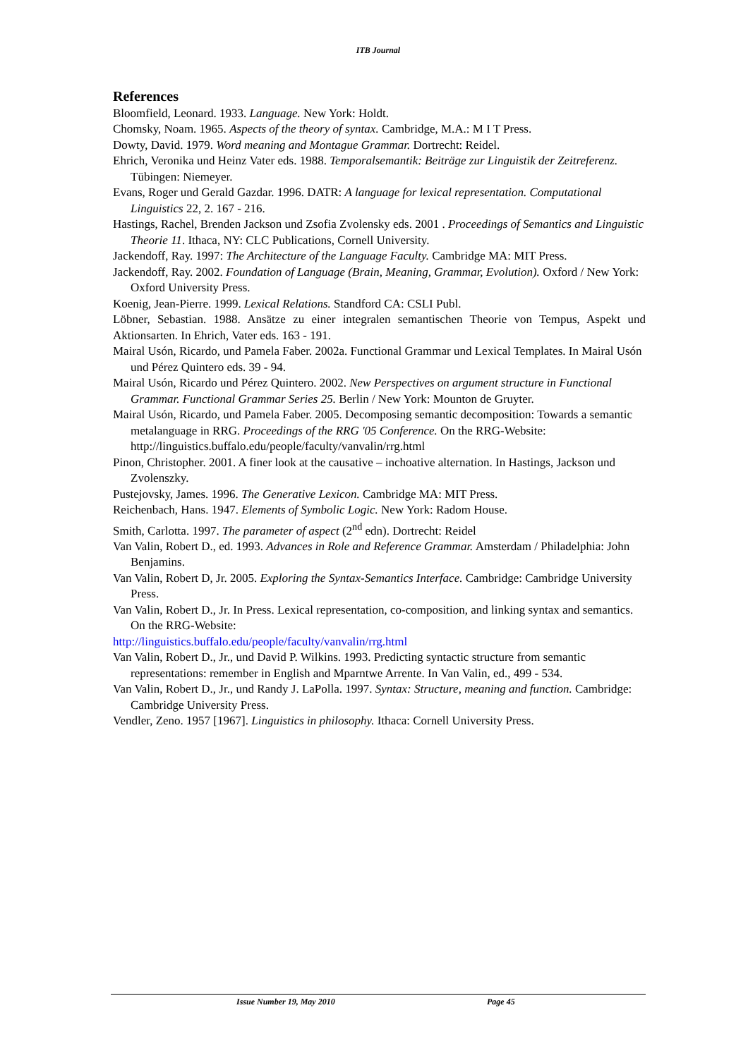ITB Journal
References
Bloomfield, Leonard. 1933. Language. New York: Holdt.
Chomsky, Noam. 1965. Aspects of the theory of syntax. Cambridge, M.A.: M I T Press.
Dowty, David. 1979. Word meaning and Montague Grammar. Dortrecht: Reidel.
Ehrich, Veronika und Heinz Vater eds. 1988. Temporalsemantik: Beiträge zur Linguistik der Zeitreferenz. Tübingen: Niemeyer.
Evans, Roger und Gerald Gazdar. 1996. DATR: A language for lexical representation. Computational Linguistics 22, 2. 167 - 216.
Hastings, Rachel, Brenden Jackson und Zsofia Zvolensky eds. 2001 . Proceedings of Semantics and Linguistic Theorie 11. Ithaca, NY: CLC Publications, Cornell University.
Jackendoff, Ray. 1997: The Architecture of the Language Faculty. Cambridge MA: MIT Press.
Jackendoff, Ray. 2002. Foundation of Language (Brain, Meaning, Grammar, Evolution). Oxford / New York: Oxford University Press.
Koenig, Jean-Pierre. 1999. Lexical Relations. Standford CA: CSLI Publ.
Löbner, Sebastian. 1988. Ansätze zu einer integralen semantischen Theorie von Tempus, Aspekt und Aktionsarten. In Ehrich, Vater eds. 163 - 191.
Mairal Usón, Ricardo, und Pamela Faber. 2002a. Functional Grammar und Lexical Templates. In Mairal Usón und Pérez Quintero eds. 39 - 94.
Mairal Usón, Ricardo und Pérez Quintero. 2002. New Perspectives on argument structure in Functional Grammar. Functional Grammar Series 25. Berlin / New York: Mounton de Gruyter.
Mairal Usón, Ricardo, und Pamela Faber. 2005. Decomposing semantic decomposition: Towards a semantic metalanguage in RRG. Proceedings of the RRG '05 Conference. On the RRG-Website: http://linguistics.buffalo.edu/people/faculty/vanvalin/rrg.html
Pinon, Christopher. 2001. A finer look at the causative – inchoative alternation. In Hastings, Jackson und Zvolenszky.
Pustejovsky, James. 1996. The Generative Lexicon. Cambridge MA: MIT Press.
Reichenbach, Hans. 1947. Elements of Symbolic Logic. New York: Radom House.
Smith, Carlotta. 1997. The parameter of aspect (2<sup>nd</sup> edn). Dortrecht: Reidel
Van Valin, Robert D., ed. 1993. Advances in Role and Reference Grammar. Amsterdam / Philadelphia: John Benjamins.
Van Valin, Robert D, Jr. 2005. Exploring the Syntax-Semantics Interface. Cambridge: Cambridge University Press.
Van Valin, Robert D., Jr. In Press. Lexical representation, co-composition, and linking syntax and semantics. On the RRG-Website:
http://linguistics.buffalo.edu/people/faculty/vanvalin/rrg.html
Van Valin, Robert D., Jr., und David P. Wilkins. 1993. Predicting syntactic structure from semantic representations: remember in English and Mparntwe Arrente. In Van Valin, ed., 499 - 534.
Van Valin, Robert D., Jr., und Randy J. LaPolla. 1997. Syntax: Structure, meaning and function. Cambridge: Cambridge University Press.
Vendler, Zeno. 1957 [1967]. Linguistics in philosophy. Ithaca: Cornell University Press.
Issue Number 19, May 2010 Page 45